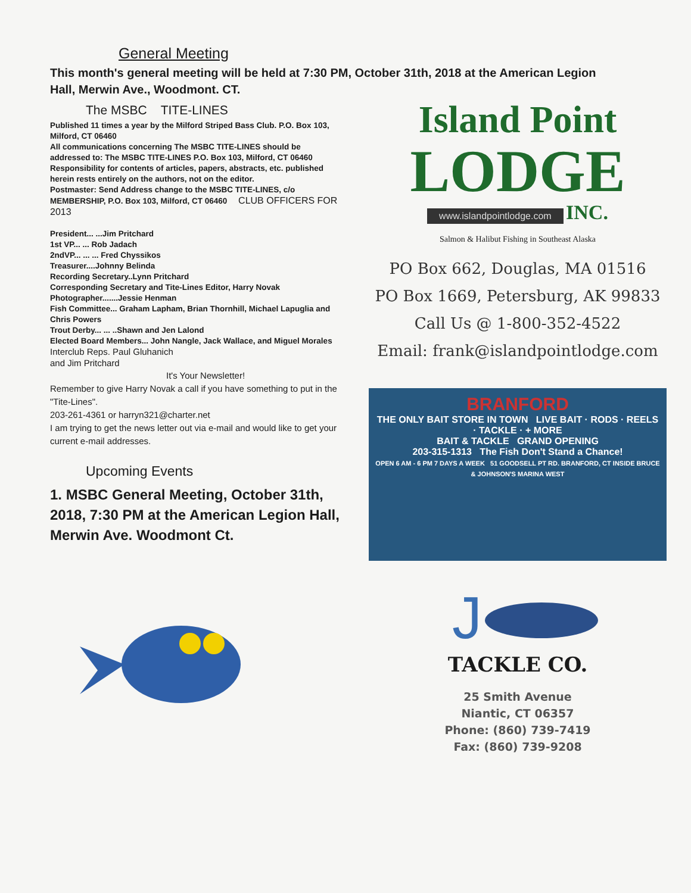General Meeting
This month's general meeting will be held at 7:30 PM, October 31th, 2018 at the American Legion Hall, Merwin Ave., Woodmont. CT.
The MSBC TITE-LINES
Published 11 times a year by the Milford Striped Bass Club. P.O. Box 103, Milford, CT 06460
All communications concerning The MSBC TITE-LINES should be addressed to: The MSBC TITE-LINES P.O. Box 103, Milford, CT 06460
Responsibility for contents of articles, papers, abstracts, etc. published herein rests entirely on the authors, not on the editor.
Postmaster: Send Address change to the MSBC TITE-LINES, c/o MEMBERSHIP, P.O. Box 103, Milford, CT 06460 CLUB OFFICERS FOR 2013
President... ...Jim Pritchard
1st VP... ... Rob Jadach
2ndVP... ... ... Fred Chyssikos
Treasurer....Johnny Belinda
Recording Secretary..Lynn Pritchard
Corresponding Secretary and Tite-Lines Editor, Harry Novak
Photographer.......Jessie Henman
Fish Committee... Graham Lapham, Brian Thornhill, Michael Lapuglia and Chris Powers
Trout Derby... ... ..Shawn and Jen Lalond
Elected Board Members... John Nangle, Jack Wallace, and Miguel Morales
Interclub Reps. Paul Gluhanich
and Jim Pritchard
It's Your Newsletter!
Remember to give Harry Novak a call if you have something to put in the "Tite-Lines".
203-261-4361 or harryn321@charter.net
I am trying to get the news letter out via e-mail and would like to get your current e-mail addresses.
Upcoming Events
1. MSBC General Meeting, October 31th, 2018, 7:30 PM at the American Legion Hall, Merwin Ave. Woodmont Ct.
Island Point
LODGE
www.islandpointlodge.com
INC.
Salmon & Halibut Fishing in Southeast Alaska
PO Box 662, Douglas, MA 01516
PO Box 1669, Petersburg, AK 99833
Call Us @ 1-800-352-4522
Email: frank@islandpointlodge.com
BRANFORD
THE ONLY BAIT STORE IN TOWN LIVE BAIT · RODS · REELS · TACKLE · + MORE
BAIT & TACKLE GRAND OPENING
203-315-1313 The Fish Don't Stand a Chance!
OPEN 6 AM - 6 PM 7 DAYS A WEEK 51 GOODSELL PT RD. BRANFORD, CT INSIDE BRUCE & JOHNSON'S MARINA WEST
J
TACKLE CO.
25 Smith Avenue
Niantic, CT 06357
Phone: (860) 739-7419
Fax: (860) 739-9208